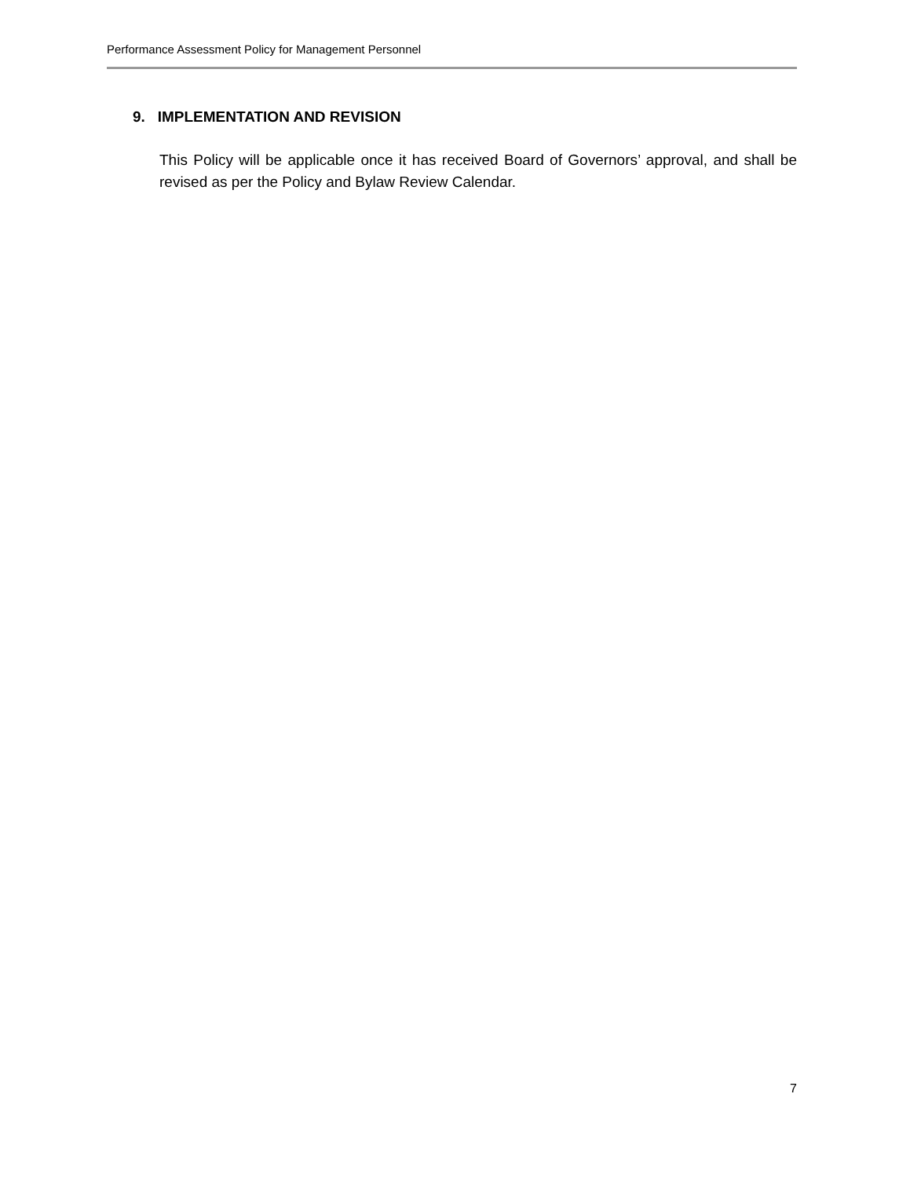Performance Assessment Policy for Management Personnel
9. IMPLEMENTATION AND REVISION
This Policy will be applicable once it has received Board of Governors’ approval, and shall be revised as per the Policy and Bylaw Review Calendar.
7